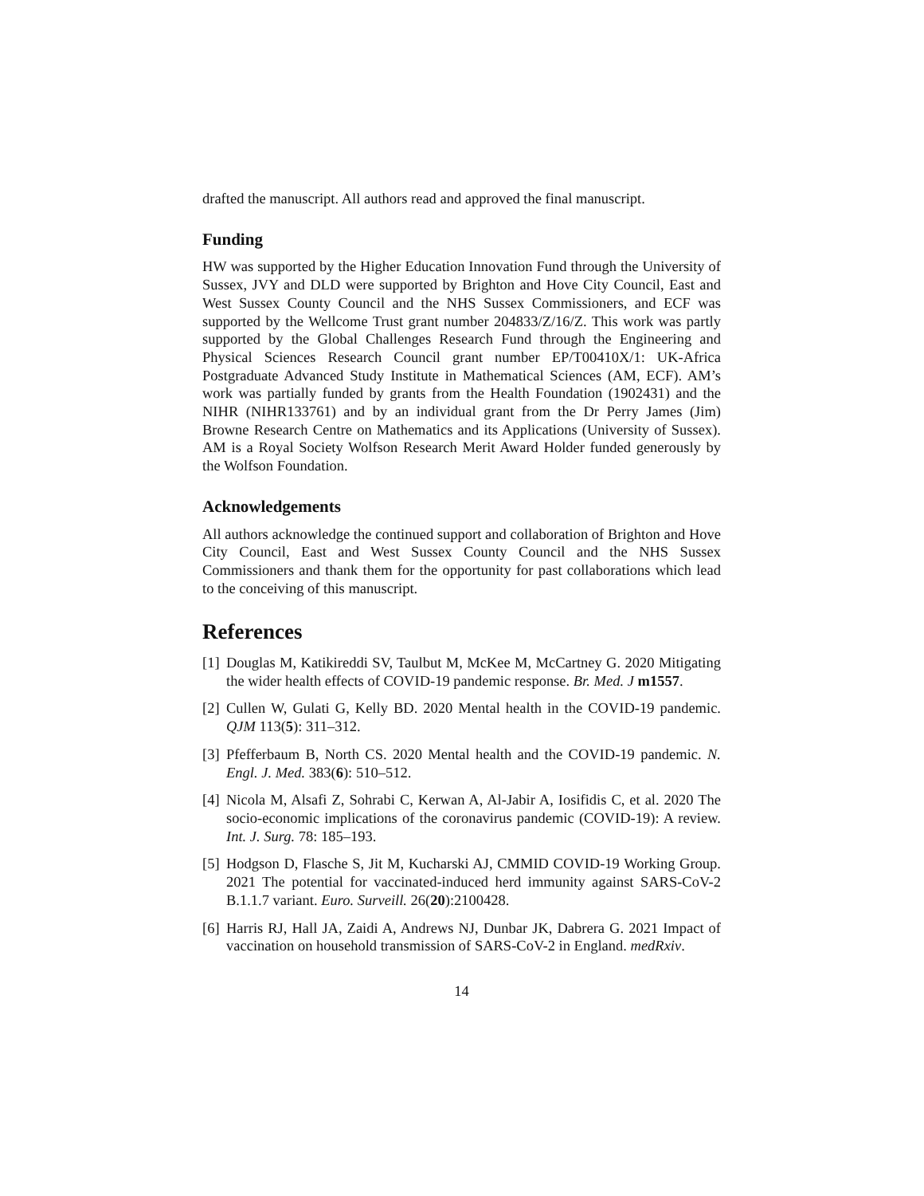drafted the manuscript. All authors read and approved the final manuscript.
Funding
HW was supported by the Higher Education Innovation Fund through the University of Sussex, JVY and DLD were supported by Brighton and Hove City Council, East and West Sussex County Council and the NHS Sussex Commissioners, and ECF was supported by the Wellcome Trust grant number 204833/Z/16/Z. This work was partly supported by the Global Challenges Research Fund through the Engineering and Physical Sciences Research Council grant number EP/T00410X/1: UK-Africa Postgraduate Advanced Study Institute in Mathematical Sciences (AM, ECF). AM’s work was partially funded by grants from the Health Foundation (1902431) and the NIHR (NIHR133761) and by an individual grant from the Dr Perry James (Jim) Browne Research Centre on Mathematics and its Applications (University of Sussex). AM is a Royal Society Wolfson Research Merit Award Holder funded generously by the Wolfson Foundation.
Acknowledgements
All authors acknowledge the continued support and collaboration of Brighton and Hove City Council, East and West Sussex County Council and the NHS Sussex Commissioners and thank them for the opportunity for past collaborations which lead to the conceiving of this manuscript.
References
[1] Douglas M, Katikireddi SV, Taulbut M, McKee M, McCartney G. 2020 Mitigating the wider health effects of COVID-19 pandemic response. Br. Med. J m1557.
[2] Cullen W, Gulati G, Kelly BD. 2020 Mental health in the COVID-19 pandemic. QJM 113(5): 311–312.
[3] Pfefferbaum B, North CS. 2020 Mental health and the COVID-19 pandemic. N. Engl. J. Med. 383(6): 510–512.
[4] Nicola M, Alsafi Z, Sohrabi C, Kerwan A, Al-Jabir A, Iosifidis C, et al. 2020 The socio-economic implications of the coronavirus pandemic (COVID-19): A review. Int. J. Surg. 78: 185–193.
[5] Hodgson D, Flasche S, Jit M, Kucharski AJ, CMMID COVID-19 Working Group. 2021 The potential for vaccinated-induced herd immunity against SARS-CoV-2 B.1.1.7 variant. Euro. Surveill. 26(20):2100428.
[6] Harris RJ, Hall JA, Zaidi A, Andrews NJ, Dunbar JK, Dabrera G. 2021 Impact of vaccination on household transmission of SARS-CoV-2 in England. medRxiv.
14